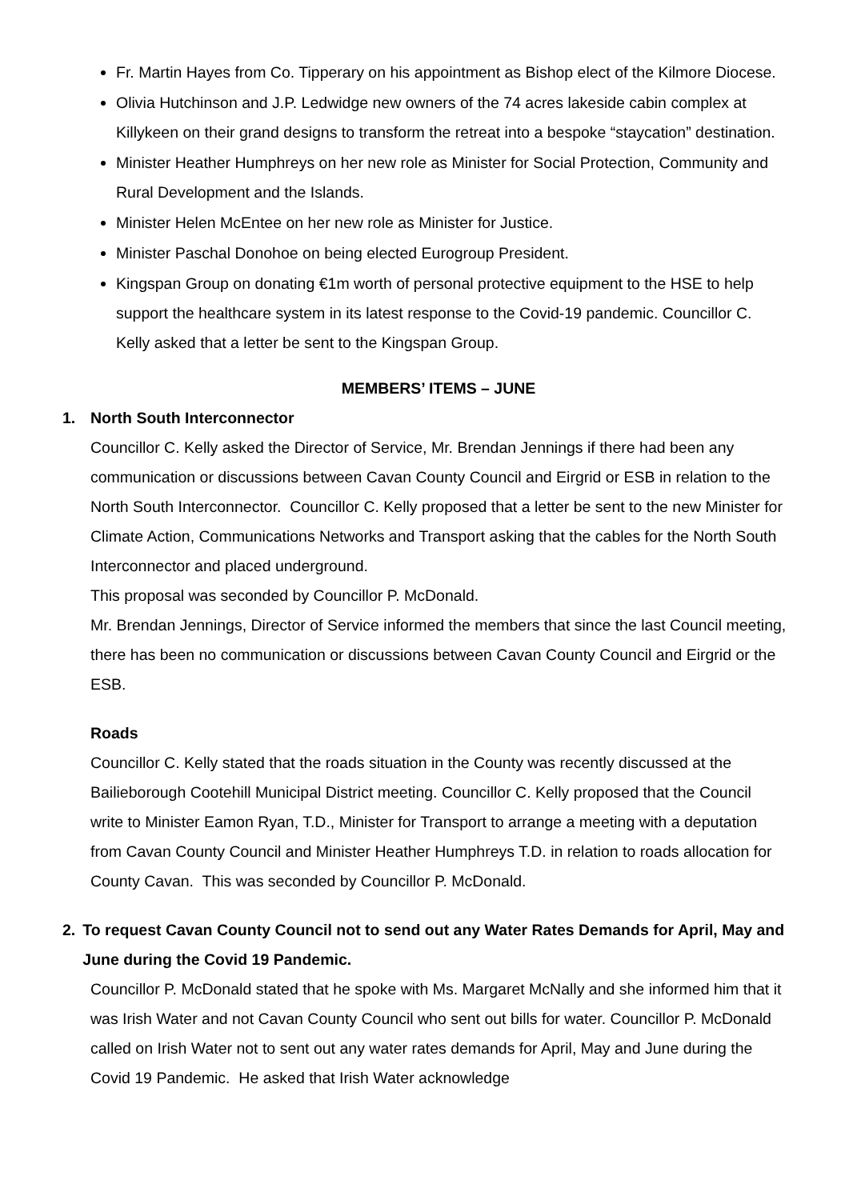Fr. Martin Hayes from Co. Tipperary on his appointment as Bishop elect of the Kilmore Diocese.
Olivia Hutchinson and J.P. Ledwidge new owners of the 74 acres lakeside cabin complex at Killykeen on their grand designs to transform the retreat into a bespoke “staycation” destination.
Minister Heather Humphreys on her new role as Minister for Social Protection, Community and Rural Development and the Islands.
Minister Helen McEntee on her new role as Minister for Justice.
Minister Paschal Donohoe on being elected Eurogroup President.
Kingspan Group on donating €1m worth of personal protective equipment to the HSE to help support the healthcare system in its latest response to the Covid-19 pandemic. Councillor C. Kelly asked that a letter be sent to the Kingspan Group.
MEMBERS’ ITEMS – JUNE
1. North South Interconnector
Councillor C. Kelly asked the Director of Service, Mr. Brendan Jennings if there had been any communication or discussions between Cavan County Council and Eirgrid or ESB in relation to the North South Interconnector. Councillor C. Kelly proposed that a letter be sent to the new Minister for Climate Action, Communications Networks and Transport asking that the cables for the North South Interconnector and placed underground.
This proposal was seconded by Councillor P. McDonald.
Mr. Brendan Jennings, Director of Service informed the members that since the last Council meeting, there has been no communication or discussions between Cavan County Council and Eirgrid or the ESB.
Roads
Councillor C. Kelly stated that the roads situation in the County was recently discussed at the Bailieborough Cootehill Municipal District meeting. Councillor C. Kelly proposed that the Council write to Minister Eamon Ryan, T.D., Minister for Transport to arrange a meeting with a deputation from Cavan County Council and Minister Heather Humphreys T.D. in relation to roads allocation for County Cavan. This was seconded by Councillor P. McDonald.
2. To request Cavan County Council not to send out any Water Rates Demands for April, May and June during the Covid 19 Pandemic.
Councillor P. McDonald stated that he spoke with Ms. Margaret McNally and she informed him that it was Irish Water and not Cavan County Council who sent out bills for water. Councillor P. McDonald called on Irish Water not to sent out any water rates demands for April, May and June during the Covid 19 Pandemic. He asked that Irish Water acknowledge